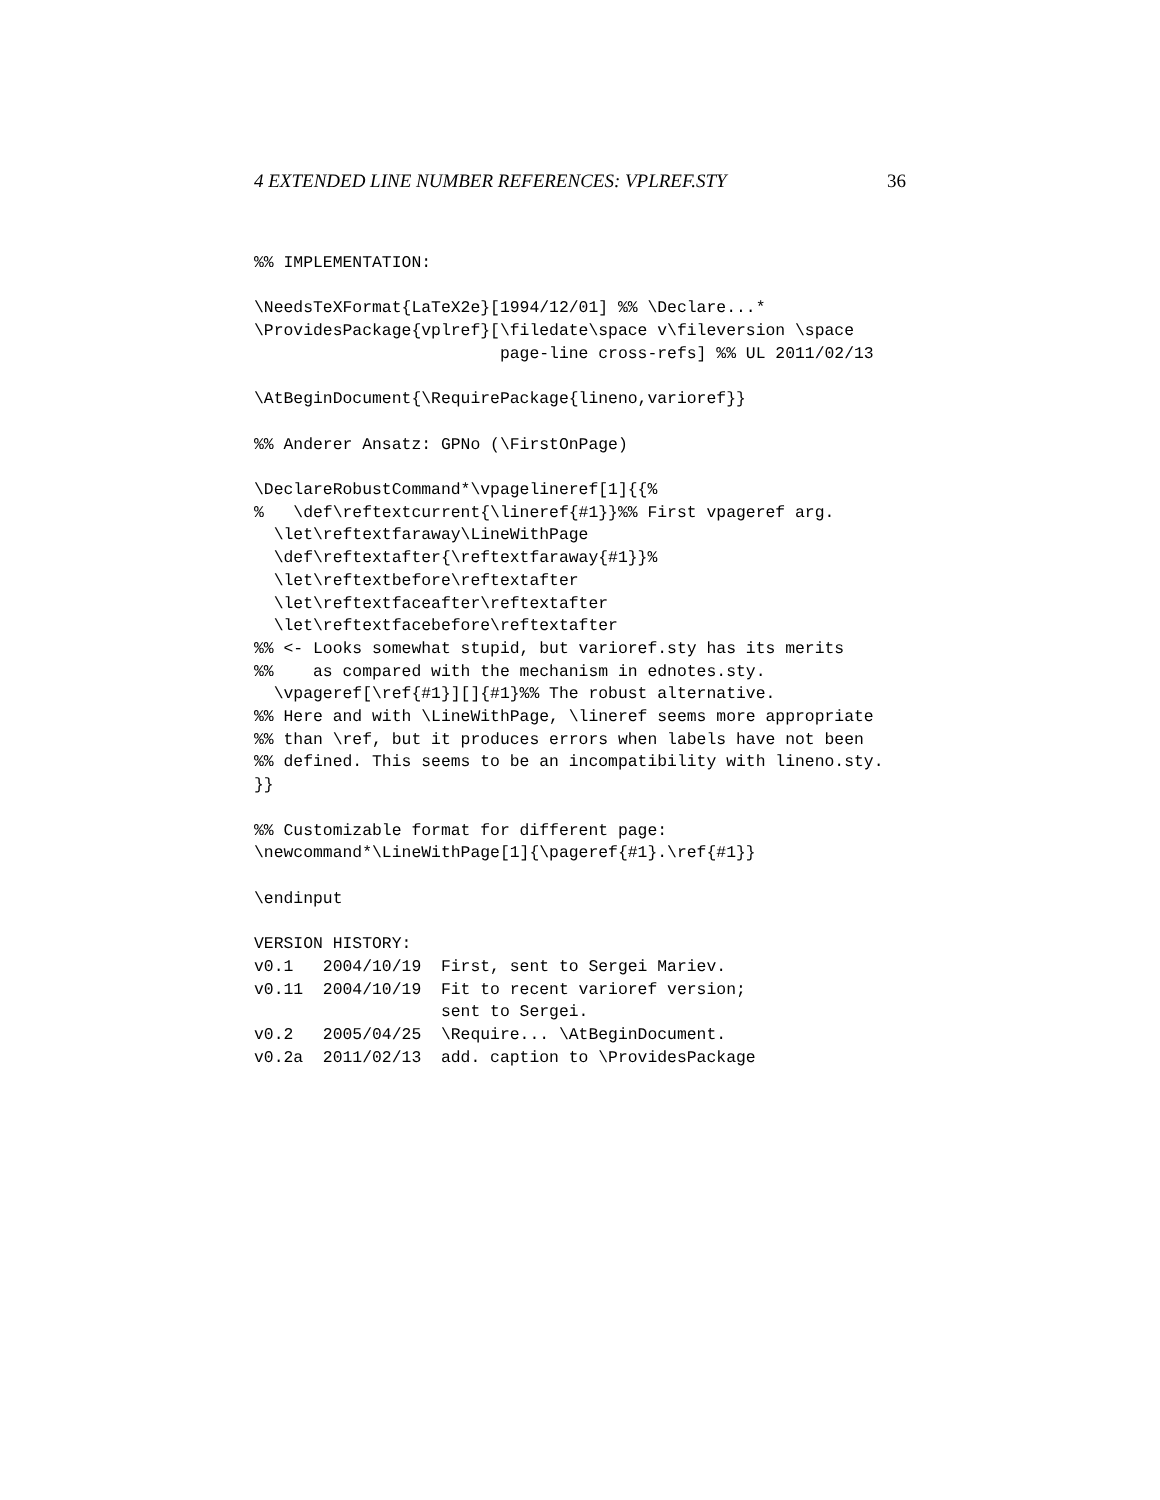4 EXTENDED LINE NUMBER REFERENCES: VPLREF.STY 36
%% IMPLEMENTATION:

\NeedsTeXFormat{LaTeX2e}[1994/12/01] %% \Declare...*
\ProvidesPackage{vplref}[\filedate\space v\fileversion \space
                         page-line cross-refs] %% UL 2011/02/13

\AtBeginDocument{\RequirePackage{lineno,varioref}}

%% Anderer Ansatz: GPNo (\FirstOnPage)

\DeclareRobustCommand*\vpagelineref[1]{{%
%   \def\reftextcurrent{\lineref{#1}}%% First vpageref arg.
  \let\reftextfaraway\LineWithPage
  \def\reftextafter{\reftextfaraway{#1}}%
  \let\reftextbefore\reftextafter
  \let\reftextfaceafter\reftextafter
  \let\reftextfacebefore\reftextafter
%% <- Looks somewhat stupid, but varioref.sty has its merits
%%    as compared with the mechanism in ednotes.sty.
  \vpageref[\ref{#1}][]{#1}%% The robust alternative.
%% Here and with \LineWithPage, \lineref seems more appropriate
%% than \ref, but it produces errors when labels have not been
%% defined. This seems to be an incompatibility with lineno.sty.
}}

%% Customizable format for different page:
\newcommand*\LineWithPage[1]{\pageref{#1}.\ref{#1}}

\endinput

VERSION HISTORY:
v0.1   2004/10/19  First, sent to Sergei Mariev.
v0.11  2004/10/19  Fit to recent varioref version;
                   sent to Sergei.
v0.2   2005/04/25  \Require... \AtBeginDocument.
v0.2a  2011/02/13  add. caption to \ProvidesPackage